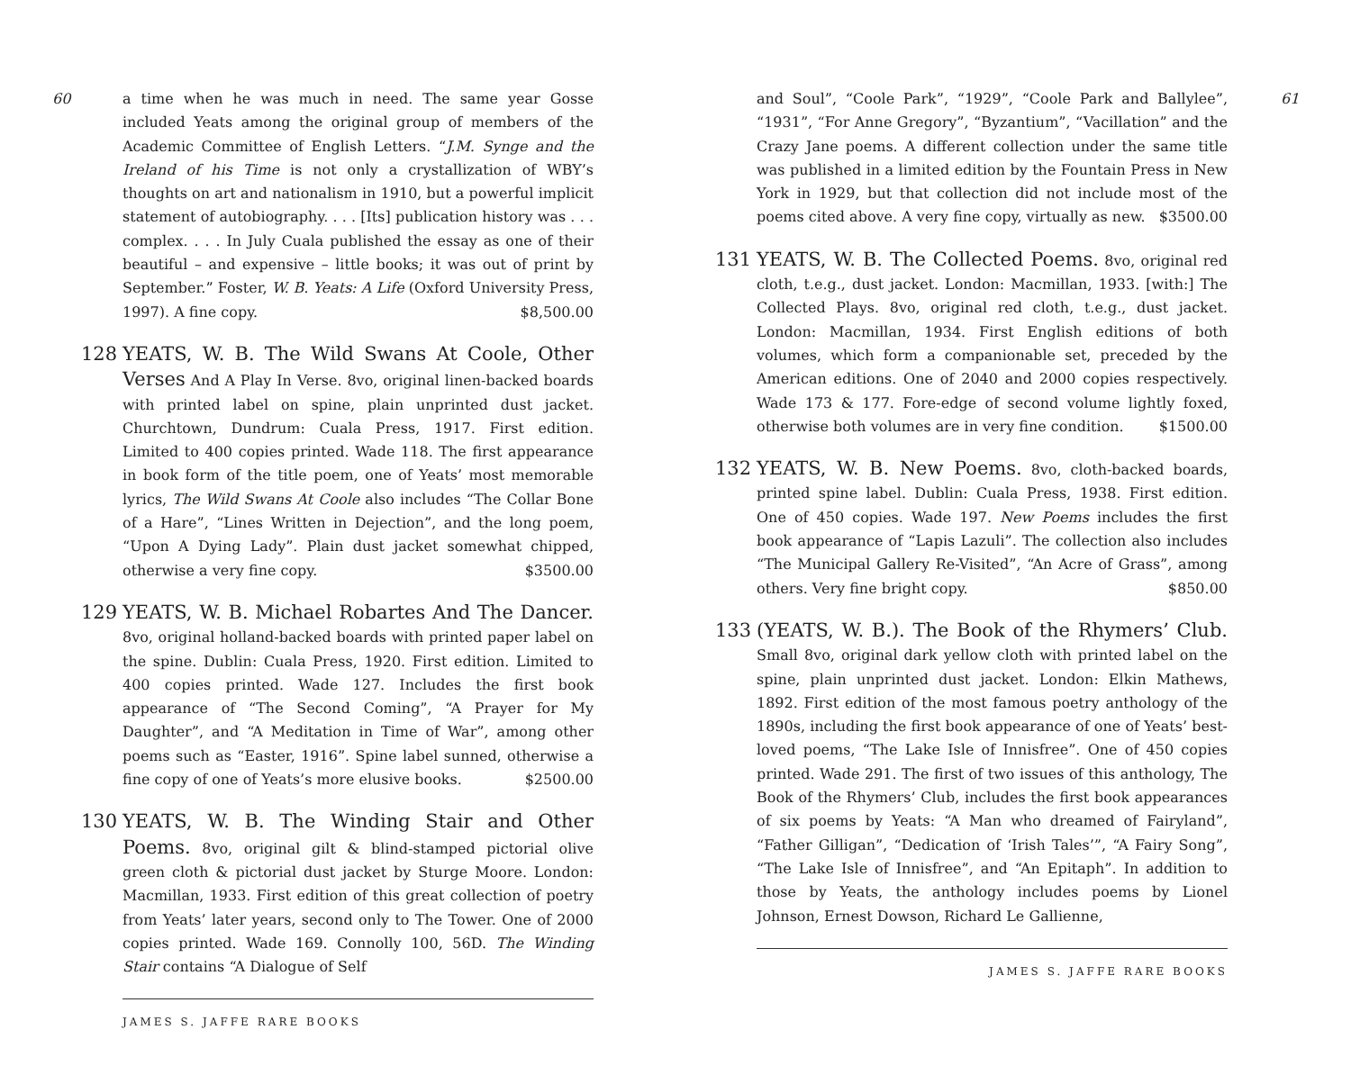60
a time when he was much in need. The same year Gosse included Yeats among the original group of members of the Academic Committee of English Letters. “J.M. Synge and the Ireland of his Time is not only a crystallization of WBY’s thoughts on art and nationalism in 1910, but a powerful implicit statement of autobiography. . . . [Its] publication history was . . . complex. . . . In July Cuala published the essay as one of their beautiful – and expensive – little books; it was out of print by September.” Foster, W. B. Yeats: A Life (Oxford University Press, 1997). A fine copy. $8,500.00
128 YEATS, W. B. The Wild Swans At Coole, Other Verses And A Play In Verse. 8vo, original linen-backed boards with printed label on spine, plain unprinted dust jacket. Churchtown, Dundrum: Cuala Press, 1917. First edition. Limited to 400 copies printed. Wade 118. The first appearance in book form of the title poem, one of Yeats’ most memorable lyrics, The Wild Swans At Coole also includes “The Collar Bone of a Hare”, “Lines Written in Dejection”, and the long poem, “Upon A Dying Lady”. Plain dust jacket somewhat chipped, otherwise a very fine copy. $3500.00
129 YEATS, W. B. Michael Robartes And The Dancer. 8vo, original holland-backed boards with printed paper label on the spine. Dublin: Cuala Press, 1920. First edition. Limited to 400 copies printed. Wade 127. Includes the first book appearance of “The Second Coming”, “A Prayer for My Daughter”, and “A Meditation in Time of War”, among other poems such as “Easter, 1916”. Spine label sunned, otherwise a fine copy of one of Yeats’s more elusive books. $2500.00
130 YEATS, W. B. The Winding Stair and Other Poems. 8vo, original gilt & blind-stamped pictorial olive green cloth & pictorial dust jacket by Sturge Moore. London: Macmillan, 1933. First edition of this great collection of poetry from Yeats’ later years, second only to The Tower. One of 2000 copies printed. Wade 169. Connolly 100, 56D. The Winding Stair contains “A Dialogue of Self
JAMES S. JAFFE RARE BOOKS
61
and Soul”, “Coole Park”, “1929”, “Coole Park and Ballylee”, “1931”, “For Anne Gregory”, “Byzantium”, “Vacillation” and the Crazy Jane poems. A different collection under the same title was published in a limited edition by the Fountain Press in New York in 1929, but that collection did not include most of the poems cited above. A very fine copy, virtually as new. $3500.00
131 YEATS, W. B. The Collected Poems. 8vo, original red cloth, t.e.g., dust jacket. London: Macmillan, 1933. [with:] The Collected Plays. 8vo, original red cloth, t.e.g., dust jacket. London: Macmillan, 1934. First English editions of both volumes, which form a companionable set, preceded by the American editions. One of 2040 and 2000 copies respectively. Wade 173 & 177. Fore-edge of second volume lightly foxed, otherwise both volumes are in very fine condition. $1500.00
132 YEATS, W. B. New Poems. 8vo, cloth-backed boards, printed spine label. Dublin: Cuala Press, 1938. First edition. One of 450 copies. Wade 197. New Poems includes the first book appearance of “Lapis Lazuli”. The collection also includes “The Municipal Gallery Re-Visited”, “An Acre of Grass”, among others. Very fine bright copy. $850.00
133 (YEATS, W. B.). The Book of the Rhymers’ Club. Small 8vo, original dark yellow cloth with printed label on the spine, plain unprinted dust jacket. London: Elkin Mathews, 1892. First edition of the most famous poetry anthology of the 1890s, including the first book appearance of one of Yeats’ best-loved poems, “The Lake Isle of Innisfree”. One of 450 copies printed. Wade 291. The first of two issues of this anthology, The Book of the Rhymers’ Club, includes the first book appearances of six poems by Yeats: “A Man who dreamed of Fairyland”, “Father Gilligan”, “Dedication of ‘Irish Tales’”, “A Fairy Song”, “The Lake Isle of Innisfree”, and “An Epitaph”. In addition to those by Yeats, the anthology includes poems by Lionel Johnson, Ernest Dowson, Richard Le Gallienne,
JAMES S. JAFFE RARE BOOKS